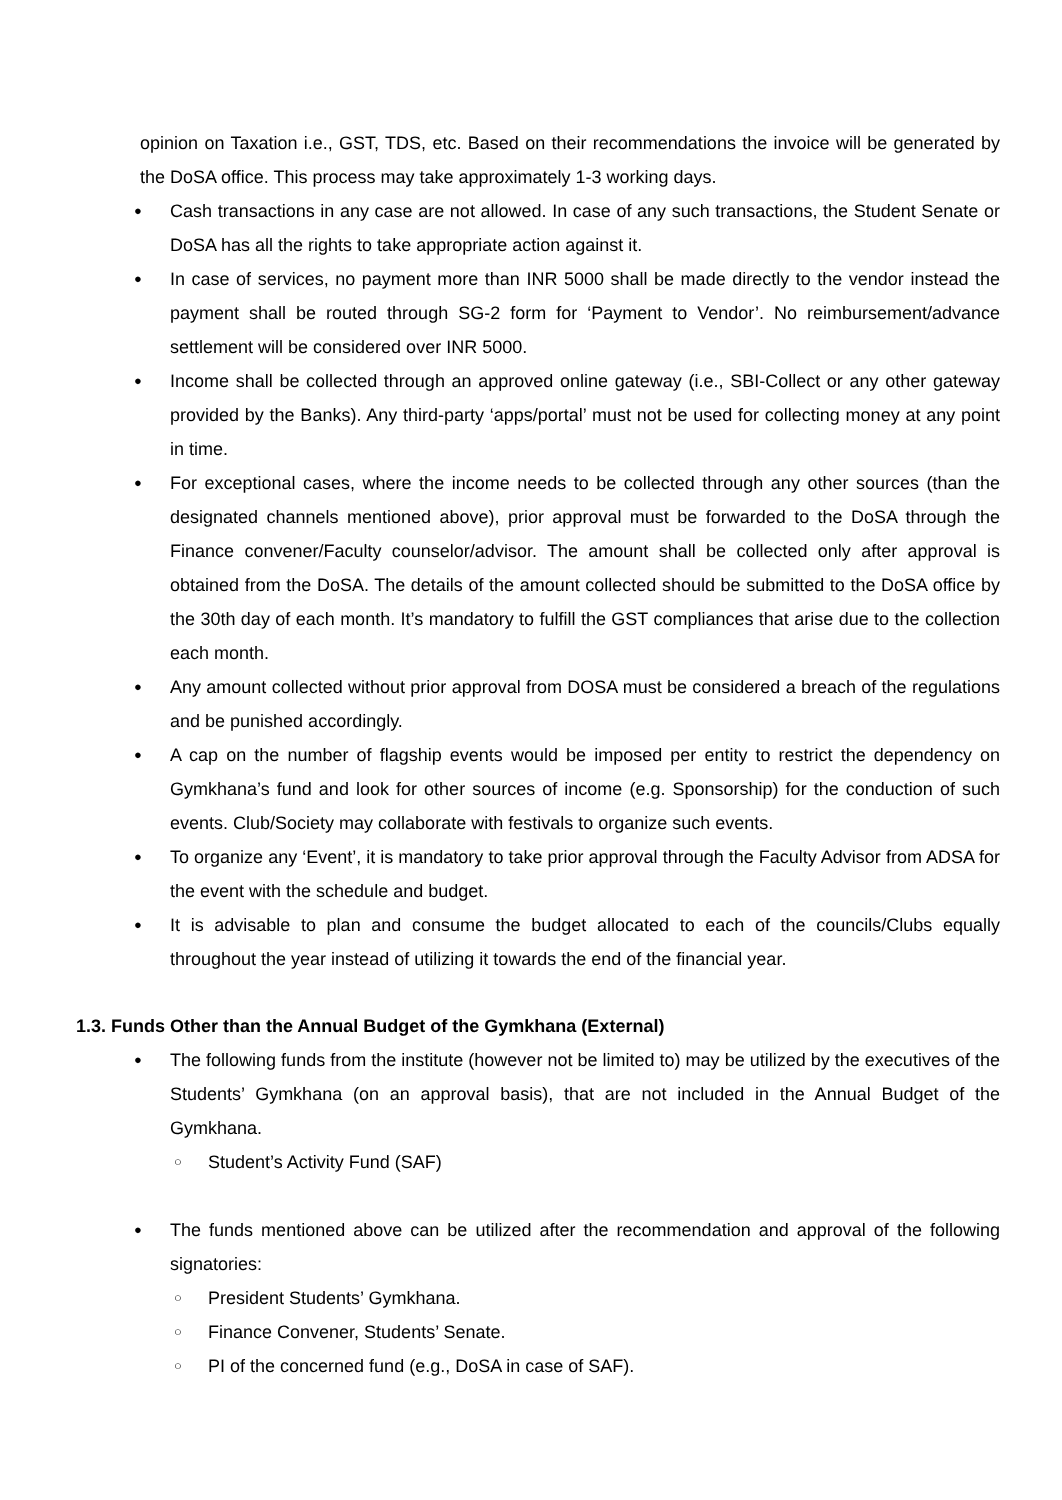opinion on Taxation i.e., GST, TDS, etc. Based on their recommendations the invoice will be generated by the DoSA office. This process may take approximately 1-3 working days.
● Cash transactions in any case are not allowed. In case of any such transactions, the Student Senate or DoSA has all the rights to take appropriate action against it.
● In case of services, no payment more than INR 5000 shall be made directly to the vendor instead the payment shall be routed through SG-2 form for ‘Payment to Vendor’. No reimbursement/advance settlement will be considered over INR 5000.
● Income shall be collected through an approved online gateway (i.e., SBI-Collect or any other gateway provided by the Banks). Any third-party ‘apps/portal’ must not be used for collecting money at any point in time.
● For exceptional cases, where the income needs to be collected through any other sources (than the designated channels mentioned above), prior approval must be forwarded to the DoSA through the Finance convener/Faculty counselor/advisor. The amount shall be collected only after approval is obtained from the DoSA. The details of the amount collected should be submitted to the DoSA office by the 30th day of each month. It’s mandatory to fulfill the GST compliances that arise due to the collection each month.
● Any amount collected without prior approval from DOSA must be considered a breach of the regulations and be punished accordingly.
● A cap on the number of flagship events would be imposed per entity to restrict the dependency on Gymkhana’s fund and look for other sources of income (e.g. Sponsorship) for the conduction of such events. Club/Society may collaborate with festivals to organize such events.
● To organize any ‘Event’, it is mandatory to take prior approval through the Faculty Advisor from ADSA for the event with the schedule and budget.
● It is advisable to plan and consume the budget allocated to each of the councils/Clubs equally throughout the year instead of utilizing it towards the end of the financial year.
1.3. Funds Other than the Annual Budget of the Gymkhana (External)
● The following funds from the institute (however not be limited to) may be utilized by the executives of the Students’ Gymkhana (on an approval basis), that are not included in the Annual Budget of the Gymkhana.
○ Student’s Activity Fund (SAF)
● The funds mentioned above can be utilized after the recommendation and approval of the following signatories:
○ President Students’ Gymkhana.
○ Finance Convener, Students’ Senate.
○ PI of the concerned fund (e.g., DoSA in case of SAF).